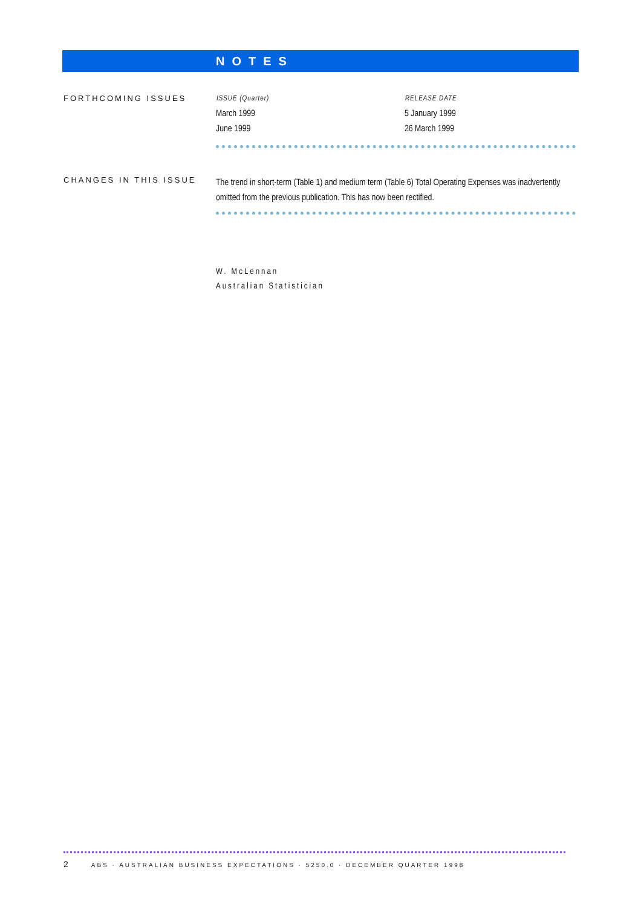NOTES
FORTHCOMING ISSUES
| ISSUE (Quarter) | RELEASE DATE |
| --- | --- |
| March 1999 | 5 January 1999 |
| June 1999 | 26 March 1999 |
CHANGES IN THIS ISSUE
The trend in short-term (Table 1) and medium term (Table 6) Total Operating Expenses was inadvertently omitted from the previous publication. This has now been rectified.
W. McLennan
Australian Statistician
2 ABS · AUSTRALIAN BUSINESS EXPECTATIONS · 5250.0 · DECEMBER QUARTER 1998